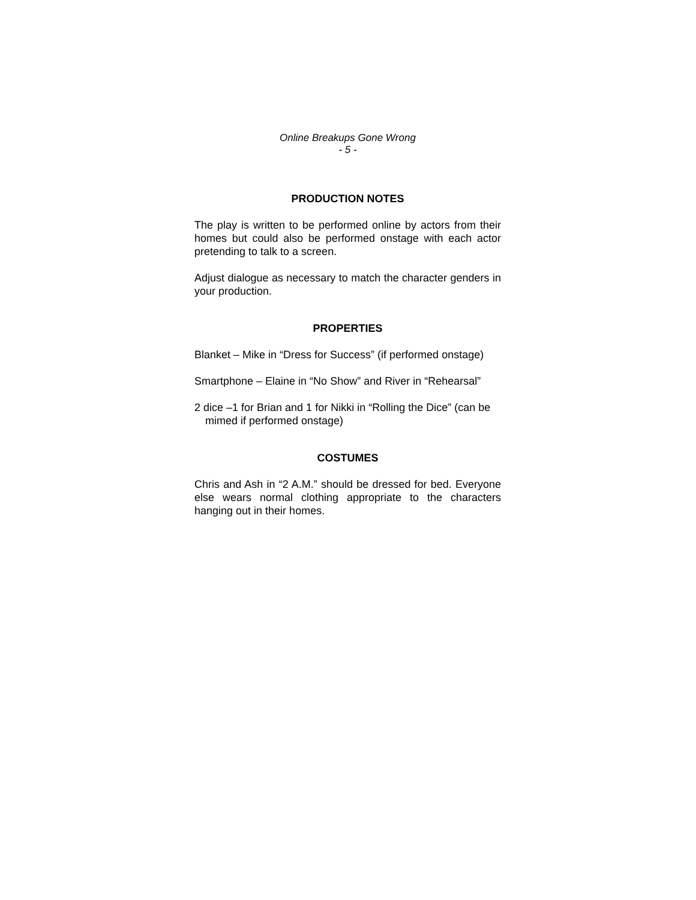Online Breakups Gone Wrong
- 5 -
PRODUCTION NOTES
The play is written to be performed online by actors from their homes but could also be performed onstage with each actor pretending to talk to a screen.
Adjust dialogue as necessary to match the character genders in your production.
PROPERTIES
Blanket – Mike in “Dress for Success” (if performed onstage)
Smartphone – Elaine in “No Show” and River in “Rehearsal”
2 dice –1 for Brian and 1 for Nikki in “Rolling the Dice” (can be mimed if performed onstage)
COSTUMES
Chris and Ash in “2 A.M.” should be dressed for bed. Everyone else wears normal clothing appropriate to the characters hanging out in their homes.